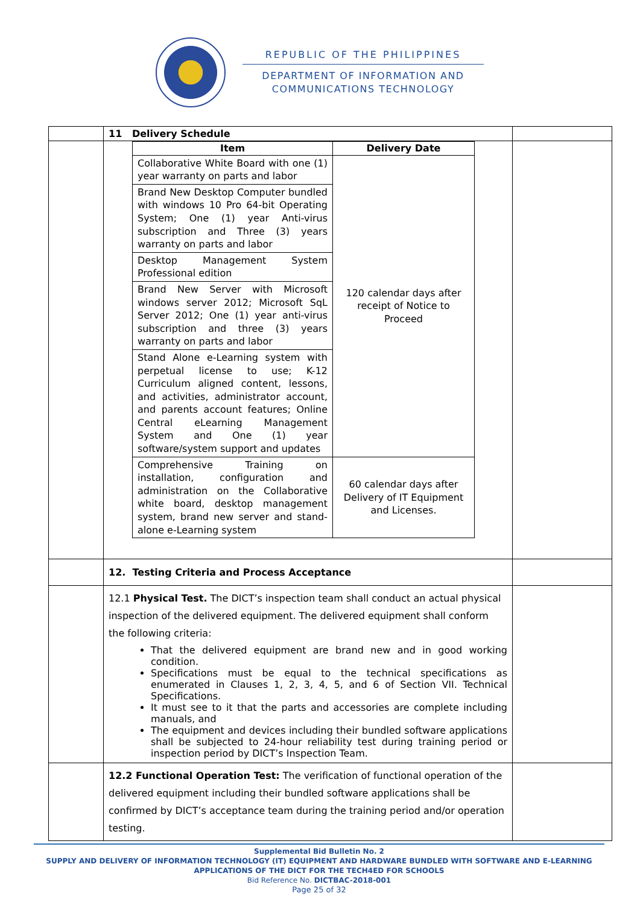REPUBLIC OF THE PHILIPPINES
DEPARTMENT OF INFORMATION AND
COMMUNICATIONS TECHNOLOGY
| | 11 Delivery Schedule | |
| | / Item / Delivery Date / / --- / --- / / Collaborative White Board with one (1) year warranty on parts and labor / 120 calendar days after receipt of Notice to Proceed / / Brand New Desktop Computer bundled with windows 10 Pro 64-bit Operating System; One (1) year Anti-virus subscription and Three (3) years warranty on parts and labor / / / Desktop Management System Professional edition / / / Brand New Server with Microsoft windows server 2012; Microsoft SqL Server 2012; One (1) year anti-virus subscription and three (3) years warranty on parts and labor / / / Stand Alone e-Learning system with perpetual license to use; K-12 Curriculum aligned content, lessons, and activities, administrator account, and parents account features; Online Central eLearning Management System and One (1) year software/system support and updates / / / Comprehensive Training on installation, configuration and administration on the Collaborative white board, desktop management system, brand new server and stand-alone e-Learning system / 60 calendar days after Delivery of IT Equipment and Licenses. / | |
| | 12. Testing Criteria and Process Acceptance | |
| | 12.1 Physical Test. The DICT’s inspection team shall conduct an actual physical inspection of the delivered equipment. The delivered equipment shall conform the following criteria: That the delivered equipment are brand new and in good working condition. Specifications must be equal to the technical specifications as enumerated in Clauses 1, 2, 3, 4, 5, and 6 of Section VII. Technical Specifications. It must see to it that the parts and accessories are complete including manuals, and The equipment and devices including their bundled software applications shall be subjected to 24-hour reliability test during training period or inspection period by DICT’s Inspection Team. | |
| | 12.2 Functional Operation Test: The verification of functional operation of the delivered equipment including their bundled software applications shall be confirmed by DICT’s acceptance team during the training period and/or operation testing. | |
Supplemental Bid Bulletin No. 2
SUPPLY AND DELIVERY OF INFORMATION TECHNOLOGY (IT) EQUIPMENT AND HARDWARE BUNDLED WITH SOFTWARE AND E-LEARNING APPLICATIONS OF THE DICT FOR THE TECH4ED FOR SCHOOLS
Bid Reference No. DICTBAC-2018-001
Page 25 of 32